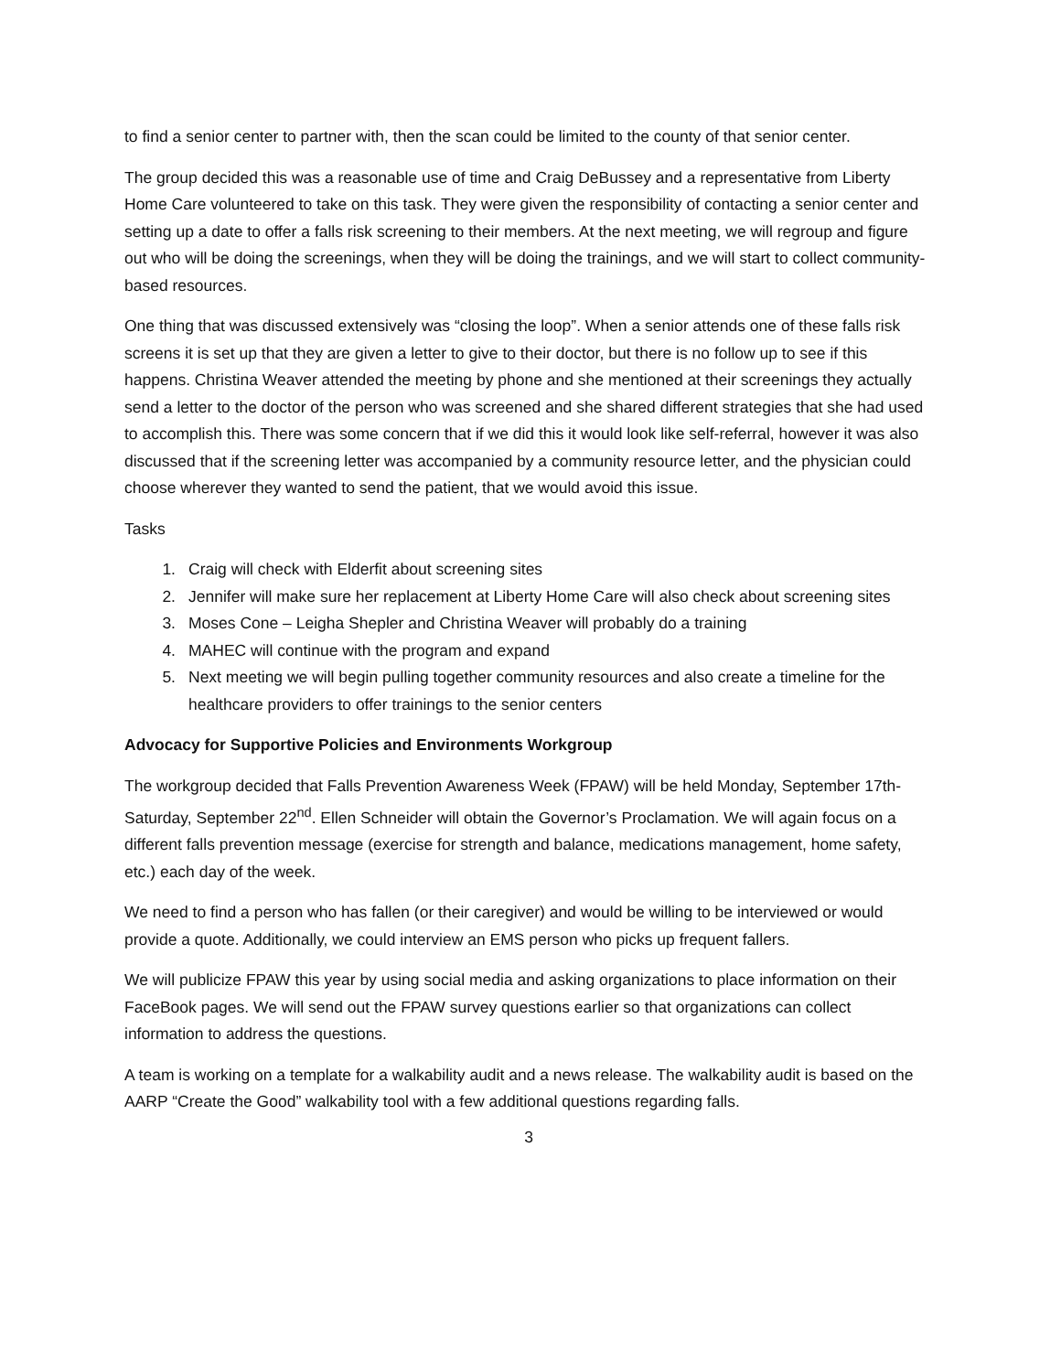to find a senior center to partner with, then the scan could be limited to the county of that senior center.
The group decided this was a reasonable use of time and Craig DeBussey and a representative from Liberty Home Care volunteered to take on this task. They were given the responsibility of contacting a senior center and setting up a date to offer a falls risk screening to their members. At the next meeting, we will regroup and figure out who will be doing the screenings, when they will be doing the trainings, and we will start to collect community-based resources.
One thing that was discussed extensively was “closing the loop”. When a senior attends one of these falls risk screens it is set up that they are given a letter to give to their doctor, but there is no follow up to see if this happens. Christina Weaver attended the meeting by phone and she mentioned at their screenings they actually send a letter to the doctor of the person who was screened and she shared different strategies that she had used to accomplish this. There was some concern that if we did this it would look like self-referral, however it was also discussed that if the screening letter was accompanied by a community resource letter, and the physician could choose wherever they wanted to send the patient, that we would avoid this issue.
Tasks
1. Craig will check with Elderfit about screening sites
2. Jennifer will make sure her replacement at Liberty Home Care will also check about screening sites
3. Moses Cone – Leigha Shepler and Christina Weaver will probably do a training
4. MAHEC will continue with the program and expand
5. Next meeting we will begin pulling together community resources and also create a timeline for the healthcare providers to offer trainings to the senior centers
Advocacy for Supportive Policies and Environments Workgroup
The workgroup decided that Falls Prevention Awareness Week (FPAW) will be held Monday, September 17th-Saturday, September 22<sup>nd</sup>. Ellen Schneider will obtain the Governor’s Proclamation. We will again focus on a different falls prevention message (exercise for strength and balance, medications management, home safety, etc.) each day of the week.
We need to find a person who has fallen (or their caregiver) and would be willing to be interviewed or would provide a quote. Additionally, we could interview an EMS person who picks up frequent fallers.
We will publicize FPAW this year by using social media and asking organizations to place information on their FaceBook pages. We will send out the FPAW survey questions earlier so that organizations can collect information to address the questions.
A team is working on a template for a walkability audit and a news release. The walkability audit is based on the AARP “Create the Good” walkability tool with a few additional questions regarding falls.
3